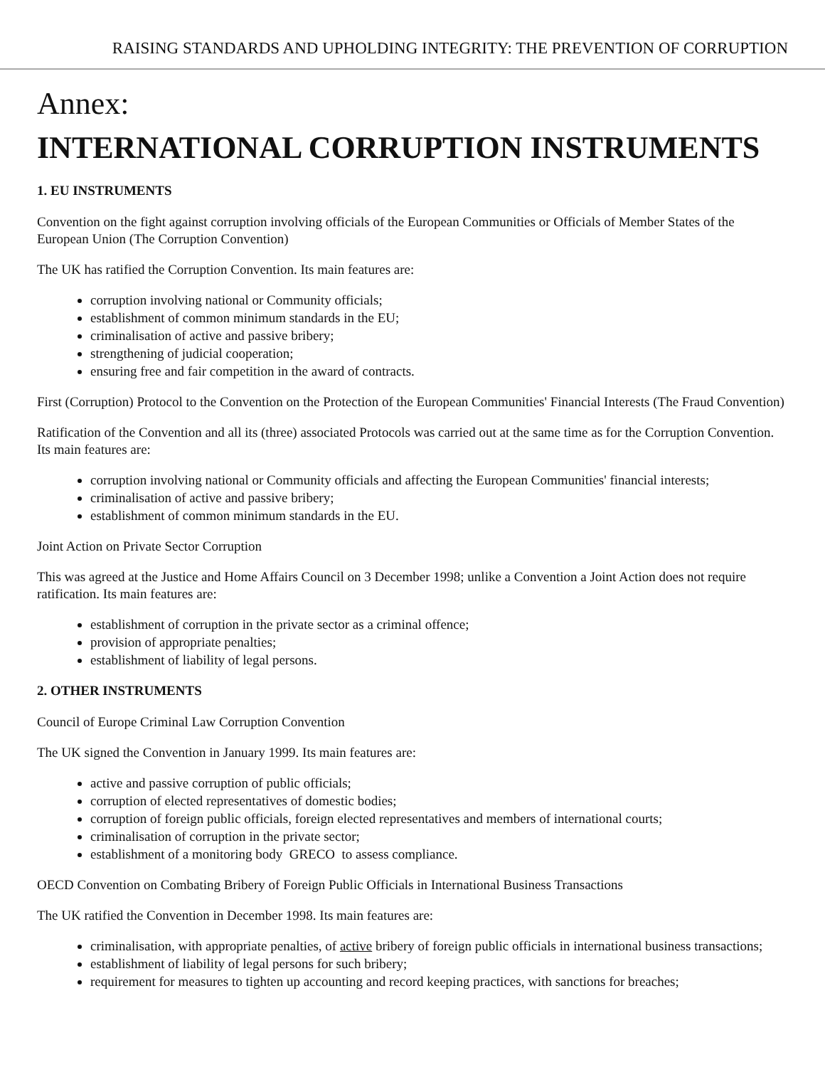RAISING STANDARDS AND UPHOLDING INTEGRITY: THE PREVENTION OF CORRUPTION
Annex:
INTERNATIONAL CORRUPTION INSTRUMENTS
1. EU INSTRUMENTS
Convention on the fight against corruption involving officials of the European Communities or Officials of Member States of the European Union (The Corruption Convention)
The UK has ratified the Corruption Convention. Its main features are:
corruption involving national or Community officials;
establishment of common minimum standards in the EU;
criminalisation of active and passive bribery;
strengthening of judicial cooperation;
ensuring free and fair competition in the award of contracts.
First (Corruption) Protocol to the Convention on the Protection of the European Communities' Financial Interests (The Fraud Convention)
Ratification of the Convention and all its (three) associated Protocols was carried out at the same time as for the Corruption Convention. Its main features are:
corruption involving national or Community officials and affecting the European Communities' financial interests;
criminalisation of active and passive bribery;
establishment of common minimum standards in the EU.
Joint Action on Private Sector Corruption
This was agreed at the Justice and Home Affairs Council on 3 December 1998; unlike a Convention a Joint Action does not require ratification. Its main features are:
establishment of corruption in the private sector as a criminal offence;
provision of appropriate penalties;
establishment of liability of legal persons.
2. OTHER INSTRUMENTS
Council of Europe Criminal Law Corruption Convention
The UK signed the Convention in January 1999. Its main features are:
active and passive corruption of public officials;
corruption of elected representatives of domestic bodies;
corruption of foreign public officials, foreign elected representatives and members of international courts;
criminalisation of corruption in the private sector;
establishment of a monitoring body GRECO to assess compliance.
OECD Convention on Combating Bribery of Foreign Public Officials in International Business Transactions
The UK ratified the Convention in December 1998. Its main features are:
criminalisation, with appropriate penalties, of active bribery of foreign public officials in international business transactions;
establishment of liability of legal persons for such bribery;
requirement for measures to tighten up accounting and record keeping practices, with sanctions for breaches;